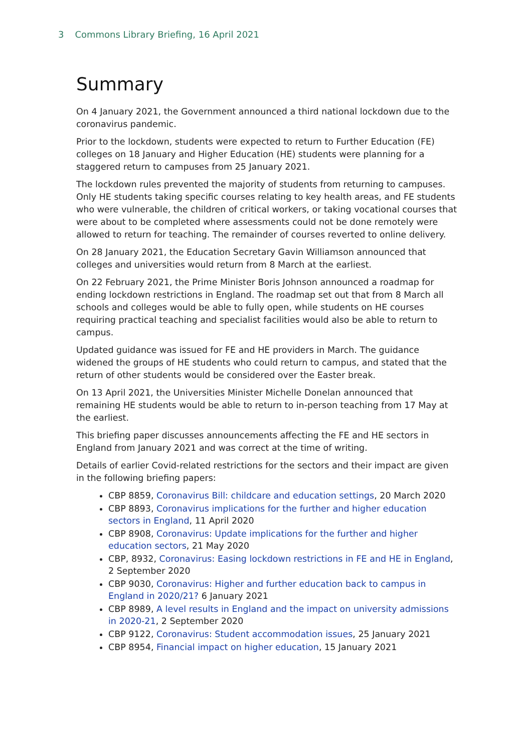3 Commons Library Briefing, 16 April 2021
Summary
On 4 January 2021, the Government announced a third national lockdown due to the coronavirus pandemic.
Prior to the lockdown, students were expected to return to Further Education (FE) colleges on 18 January and Higher Education (HE) students were planning for a staggered return to campuses from 25 January 2021.
The lockdown rules prevented the majority of students from returning to campuses. Only HE students taking specific courses relating to key health areas, and FE students who were vulnerable, the children of critical workers, or taking vocational courses that were about to be completed where assessments could not be done remotely were allowed to return for teaching. The remainder of courses reverted to online delivery.
On 28 January 2021, the Education Secretary Gavin Williamson announced that colleges and universities would return from 8 March at the earliest.
On 22 February 2021, the Prime Minister Boris Johnson announced a roadmap for ending lockdown restrictions in England. The roadmap set out that from 8 March all schools and colleges would be able to fully open, while students on HE courses requiring practical teaching and specialist facilities would also be able to return to campus.
Updated guidance was issued for FE and HE providers in March. The guidance widened the groups of HE students who could return to campus, and stated that the return of other students would be considered over the Easter break.
On 13 April 2021, the Universities Minister Michelle Donelan announced that remaining HE students would be able to return to in-person teaching from 17 May at the earliest.
This briefing paper discusses announcements affecting the FE and HE sectors in England from January 2021 and was correct at the time of writing.
Details of earlier Covid-related restrictions for the sectors and their impact are given in the following briefing papers:
CBP 8859, Coronavirus Bill: childcare and education settings, 20 March 2020
CBP 8893, Coronavirus implications for the further and higher education sectors in England, 11 April 2020
CBP 8908, Coronavirus: Update implications for the further and higher education sectors, 21 May 2020
CBP, 8932, Coronavirus: Easing lockdown restrictions in FE and HE in England, 2 September 2020
CBP 9030, Coronavirus: Higher and further education back to campus in England in 2020/21? 6 January 2021
CBP 8989, A level results in England and the impact on university admissions in 2020-21, 2 September 2020
CBP 9122, Coronavirus: Student accommodation issues, 25 January 2021
CBP 8954, Financial impact on higher education, 15 January 2021